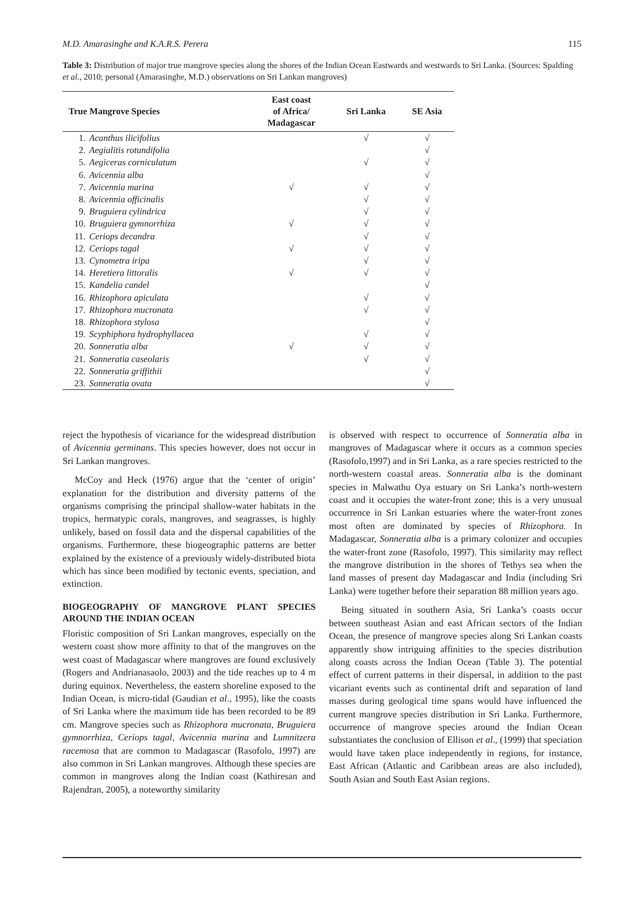M.D. Amarasinghe and K.A.R.S. Perera 115
Table 3: Distribution of major true mangrove species along the shores of the Indian Ocean Eastwards and westwards to Sri Lanka. (Sources: Spalding et al., 2010; personal (Amarasinghe, M.D.) observations on Sri Lankan mangroves)
| True Mangrove Species | | East coast of Africa/ Madagascar | Sri Lanka | SE Asia |
| --- | --- | --- | --- | --- |
| 1. | Acanthus ilicifolius | | √ | √ |
| 2. | Aegialitis rotundifolia | | | √ |
| 5. | Aegiceras corniculatum | | √ | √ |
| 6. | Avicennia alba | | | √ |
| 7. | Avicennia marina | √ | √ | √ |
| 8. | Avicennia officinalis | | √ | √ |
| 9. | Bruguiera cylindrica | | √ | √ |
| 10. | Bruguiera gymnorrhiza | √ | √ | √ |
| 11. | Ceriops decandra | | √ | √ |
| 12. | Ceriops tagal | √ | √ | √ |
| 13. | Cynometra iripa | | √ | √ |
| 14. | Heretiera littoralis | √ | √ | √ |
| 15. | Kandelia candel | | | √ |
| 16. | Rhizophora apiculata | | √ | √ |
| 17. | Rhizophora mucronata | | √ | √ |
| 18. | Rhizophora stylosa | | | √ |
| 19. | Scyphiphora hydrophyllacea | | √ | √ |
| 20. | Sonneratia alba | √ | √ | √ |
| 21. | Sonneratia caseolaris | | √ | √ |
| 22. | Sonneratia griffithii | | | √ |
| 23. | Sonneratia ovata | | | √ |
reject the hypothesis of vicariance for the widespread distribution of Avicennia germinans. This species however, does not occur in Sri Lankan mangroves.
McCoy and Heck (1976) argue that the ‘center of origin’ explanation for the distribution and diversity patterns of the organisms comprising the principal shallow-water habitats in the tropics, hermatypic corals, mangroves, and seagrasses, is highly unlikely, based on fossil data and the dispersal capabilities of the organisms. Furthermore, these biogeographic patterns are better explained by the existence of a previously widely-distributed biota which has since been modified by tectonic events, speciation, and extinction.
BIOGEOGRAPHY OF MANGROVE PLANT SPECIES AROUND THE INDIAN OCEAN
Floristic composition of Sri Lankan mangroves, especially on the western coast show more affinity to that of the mangroves on the west coast of Madagascar where mangroves are found exclusively (Rogers and Andrianasaolo, 2003) and the tide reaches up to 4 m during equinox. Nevertheless, the eastern shoreline exposed to the Indian Ocean, is micro-tidal (Gaudian et al., 1995), like the coasts of Sri Lanka where the maximum tide has been recorded to be 89 cm. Mangrove species such as Rhizophora mucronata, Bruguiera gymnorrhiza, Ceriops tagal, Avicennia marina and Lumnitzera racemosa that are common to Madagascar (Rasofolo, 1997) are also common in Sri Lankan mangroves. Although these species are common in mangroves along the Indian coast (Kathiresan and Rajendran, 2005), a noteworthy similarity
is observed with respect to occurrence of Sonneratia alba in mangroves of Madagascar where it occurs as a common species (Rasofolo,1997) and in Sri Lanka, as a rare species restricted to the north-western coastal areas. Sonneratia alba is the dominant species in Malwathu Oya estuary on Sri Lanka’s north-western coast and it occupies the water-front zone; this is a very unusual occurrence in Sri Lankan estuaries where the water-front zones most often are dominated by species of Rhizophora. In Madagascar, Sonneratia alba is a primary colonizer and occupies the water-front zone (Rasofolo, 1997). This similarity may reflect the mangrove distribution in the shores of Tethys sea when the land masses of present day Madagascar and India (including Sri Lanka) were together before their separation 88 million years ago.
Being situated in southern Asia, Sri Lanka’s coasts occur between southeast Asian and east African sectors of the Indian Ocean, the presence of mangrove species along Sri Lankan coasts apparently show intriguing affinities to the species distribution along coasts across the Indian Ocean (Table 3). The potential effect of current patterns in their dispersal, in addition to the past vicariant events such as continental drift and separation of land masses during geological time spans would have influenced the current mangrove species distribution in Sri Lanka. Furthermore, occurrence of mangrove species around the Indian Ocean substantiates the conclusion of Ellison et al., (1999) that speciation would have taken place independently in regions, for instance, East African (Atlantic and Caribbean areas are also included), South Asian and South East Asian regions.